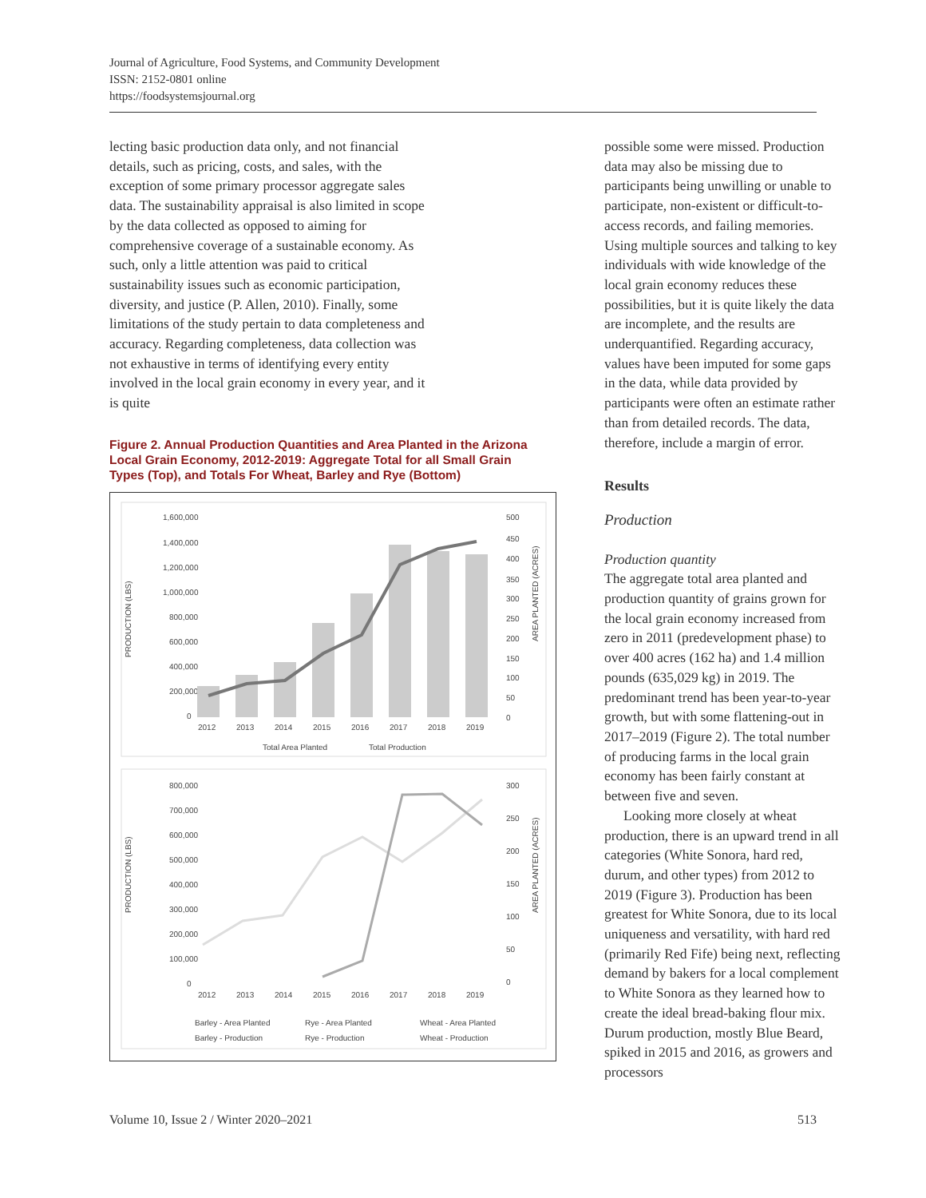Journal of Agriculture, Food Systems, and Community Development
ISSN: 2152-0801 online
https://foodsystemsjournal.org
lecting basic production data only, and not financial details, such as pricing, costs, and sales, with the exception of some primary processor aggregate sales data. The sustainability appraisal is also limited in scope by the data collected as opposed to aiming for comprehensive coverage of a sustainable economy. As such, only a little attention was paid to critical sustainability issues such as economic participation, diversity, and justice (P. Allen, 2010). Finally, some limitations of the study pertain to data completeness and accuracy. Regarding completeness, data collection was not exhaustive in terms of identifying every entity involved in the local grain economy in every year, and it is quite
Figure 2. Annual Production Quantities and Area Planted in the Arizona Local Grain Economy, 2012-2019: Aggregate Total for all Small Grain Types (Top), and Totals For Wheat, Barley and Rye (Bottom)
1,600,000
1,400,000
1,200,000
1,000,000
800,000
600,000
400,000
200,000
0
PRODUCTION (LBS)
500
450
400
350
300
250
200
150
100
50
0
AREA PLANTED (ACRES)
2012
2013
2014
2015
2016
2017
2018
2019
Total Area Planted
Total Production
800,000
700,000
600,000
500,000
400,000
300,000
200,000
100,000
0
PRODUCTION (LBS)
300
250
200
150
100
50
0
AREA PLANTED (ACRES)
2012
2013
2014
2015
2016
2017
2018
2019
Barley - Area Planted
Rye - Area Planted
Wheat - Area Planted
Barley - Production
Rye - Production
Wheat - Production
possible some were missed. Production data may also be missing due to participants being unwilling or unable to participate, non-existent or difficult-to-access records, and failing memories. Using multiple sources and talking to key individuals with wide knowledge of the local grain economy reduces these possibilities, but it is quite likely the data are incomplete, and the results are underquantified. Regarding accuracy, values have been imputed for some gaps in the data, while data provided by participants were often an estimate rather than from detailed records. The data, therefore, include a margin of error.
Results
Production
Production quantity
The aggregate total area planted and production quantity of grains grown for the local grain economy increased from zero in 2011 (predevelopment phase) to over 400 acres (162 ha) and 1.4 million pounds (635,029 kg) in 2019. The predominant trend has been year-to-year growth, but with some flattening-out in 2017–2019 (Figure 2). The total number of producing farms in the local grain economy has been fairly constant at between five and seven.
Looking more closely at wheat production, there is an upward trend in all categories (White Sonora, hard red, durum, and other types) from 2012 to 2019 (Figure 3). Production has been greatest for White Sonora, due to its local uniqueness and versatility, with hard red (primarily Red Fife) being next, reflecting demand by bakers for a local complement to White Sonora as they learned how to create the ideal bread-baking flour mix. Durum production, mostly Blue Beard, spiked in 2015 and 2016, as growers and processors
Volume 10, Issue 2 / Winter 2020–2021 513